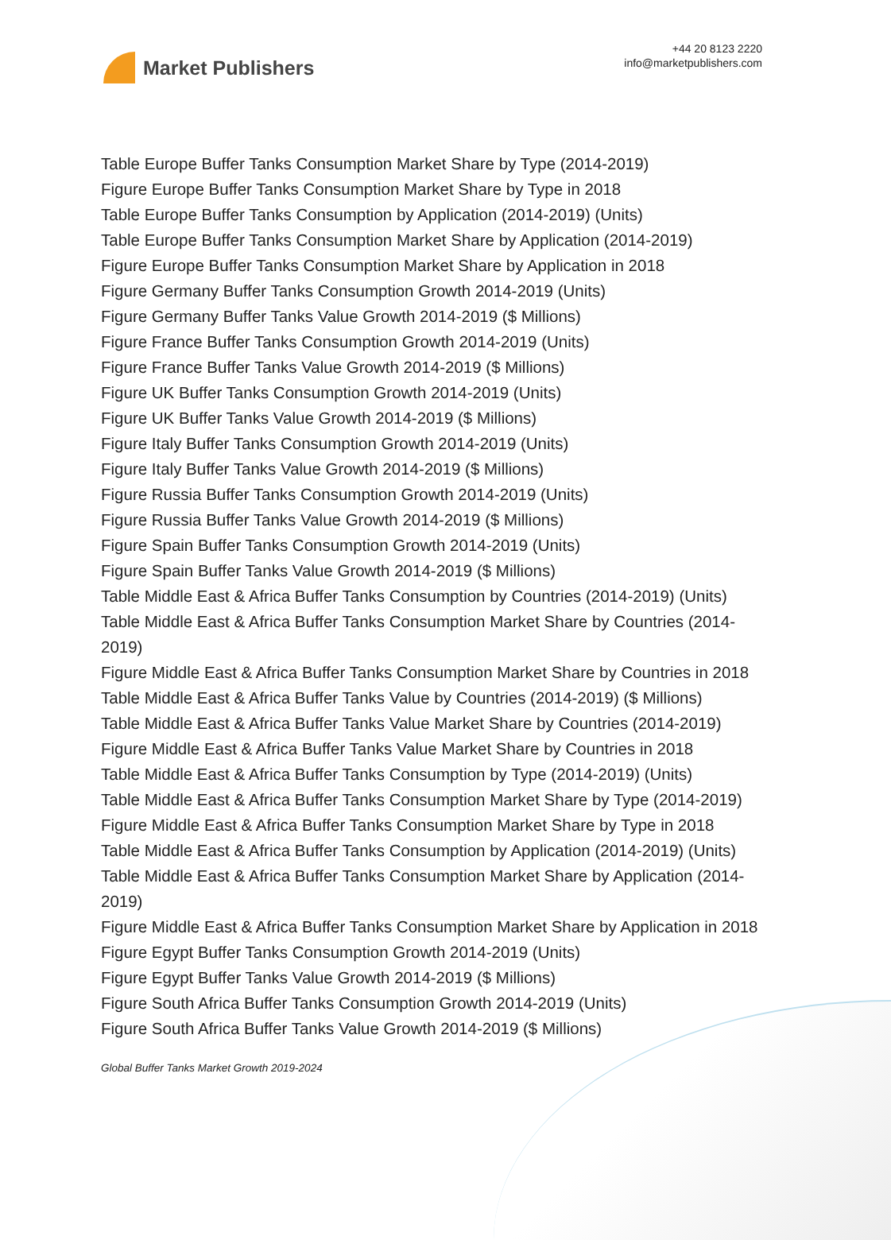Market Publishers
+44 20 8123 2220
info@marketpublishers.com
Table Europe Buffer Tanks Consumption Market Share by Type (2014-2019)
Figure Europe Buffer Tanks Consumption Market Share by Type in 2018
Table Europe Buffer Tanks Consumption by Application (2014-2019) (Units)
Table Europe Buffer Tanks Consumption Market Share by Application (2014-2019)
Figure Europe Buffer Tanks Consumption Market Share by Application in 2018
Figure Germany Buffer Tanks Consumption Growth 2014-2019 (Units)
Figure Germany Buffer Tanks Value Growth 2014-2019 ($ Millions)
Figure France Buffer Tanks Consumption Growth 2014-2019 (Units)
Figure France Buffer Tanks Value Growth 2014-2019 ($ Millions)
Figure UK Buffer Tanks Consumption Growth 2014-2019 (Units)
Figure UK Buffer Tanks Value Growth 2014-2019 ($ Millions)
Figure Italy Buffer Tanks Consumption Growth 2014-2019 (Units)
Figure Italy Buffer Tanks Value Growth 2014-2019 ($ Millions)
Figure Russia Buffer Tanks Consumption Growth 2014-2019 (Units)
Figure Russia Buffer Tanks Value Growth 2014-2019 ($ Millions)
Figure Spain Buffer Tanks Consumption Growth 2014-2019 (Units)
Figure Spain Buffer Tanks Value Growth 2014-2019 ($ Millions)
Table Middle East & Africa Buffer Tanks Consumption by Countries (2014-2019) (Units)
Table Middle East & Africa Buffer Tanks Consumption Market Share by Countries (2014-2019)
Figure Middle East & Africa Buffer Tanks Consumption Market Share by Countries in 2018
Table Middle East & Africa Buffer Tanks Value by Countries (2014-2019) ($ Millions)
Table Middle East & Africa Buffer Tanks Value Market Share by Countries (2014-2019)
Figure Middle East & Africa Buffer Tanks Value Market Share by Countries in 2018
Table Middle East & Africa Buffer Tanks Consumption by Type (2014-2019) (Units)
Table Middle East & Africa Buffer Tanks Consumption Market Share by Type (2014-2019)
Figure Middle East & Africa Buffer Tanks Consumption Market Share by Type in 2018
Table Middle East & Africa Buffer Tanks Consumption by Application (2014-2019) (Units)
Table Middle East & Africa Buffer Tanks Consumption Market Share by Application (2014-2019)
Figure Middle East & Africa Buffer Tanks Consumption Market Share by Application in 2018
Figure Egypt Buffer Tanks Consumption Growth 2014-2019 (Units)
Figure Egypt Buffer Tanks Value Growth 2014-2019 ($ Millions)
Figure South Africa Buffer Tanks Consumption Growth 2014-2019 (Units)
Figure South Africa Buffer Tanks Value Growth 2014-2019 ($ Millions)
Global Buffer Tanks Market Growth 2019-2024